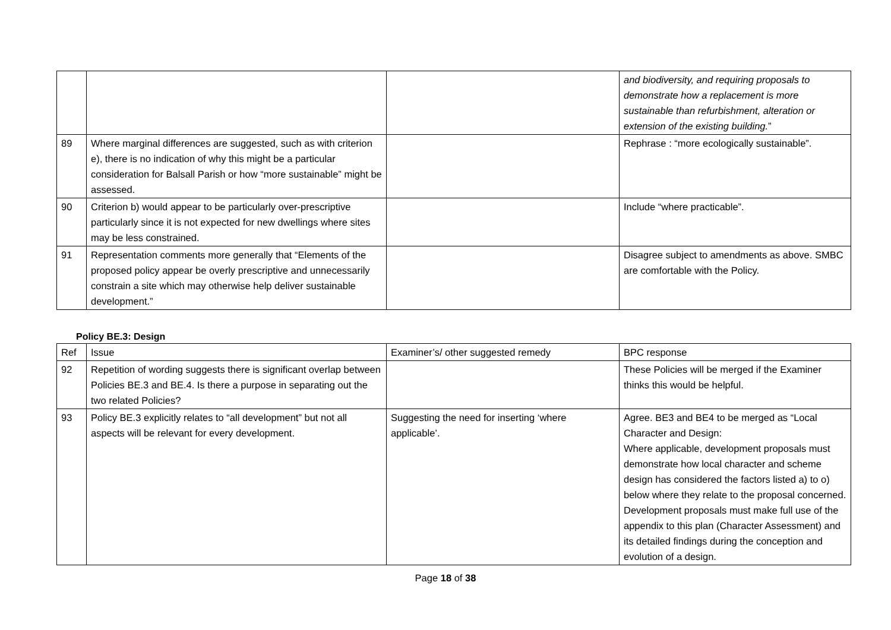| | | | and biodiversity, and requiring proposals to demonstrate how a replacement is more sustainable than refurbishment, alteration or extension of the existing building. ” |
| 89 | Where marginal differences are suggested, such as with criterion e), there is no indication of why this might be a particular consideration for Balsall Parish or how “more sustainable” might be assessed. | | Rephrase : “more ecologically sustainable”. |
| 90 | Criterion b) would appear to be particularly over-prescriptive particularly since it is not expected for new dwellings where sites may be less constrained. | | Include “where practicable”. |
| 91 | Representation comments more generally that “Elements of the proposed policy appear be overly prescriptive and unnecessarily constrain a site which may otherwise help deliver sustainable development.” | | Disagree subject to amendments as above. SMBC are comfortable with the Policy. |
Policy BE.3: Design
| Ref | Issue | Examiner’s/ other suggested remedy | BPC response |
| 92 | Repetition of wording suggests there is significant overlap between Policies BE.3 and BE.4. Is there a purpose in separating out the two related Policies? | | These Policies will be merged if the Examiner thinks this would be helpful. |
| 93 | Policy BE.3 explicitly relates to “all development” but not all aspects will be relevant for every development. | Suggesting the need for inserting ‘where applicable’. | Agree. BE3 and BE4 to be merged as “Local Character and Design: Where applicable, development proposals must demonstrate how local character and scheme design has considered the factors listed a) to o) below where they relate to the proposal concerned. Development proposals must make full use of the appendix to this plan (Character Assessment) and its detailed findings during the conception and evolution of a design. |
Page 18 of 38